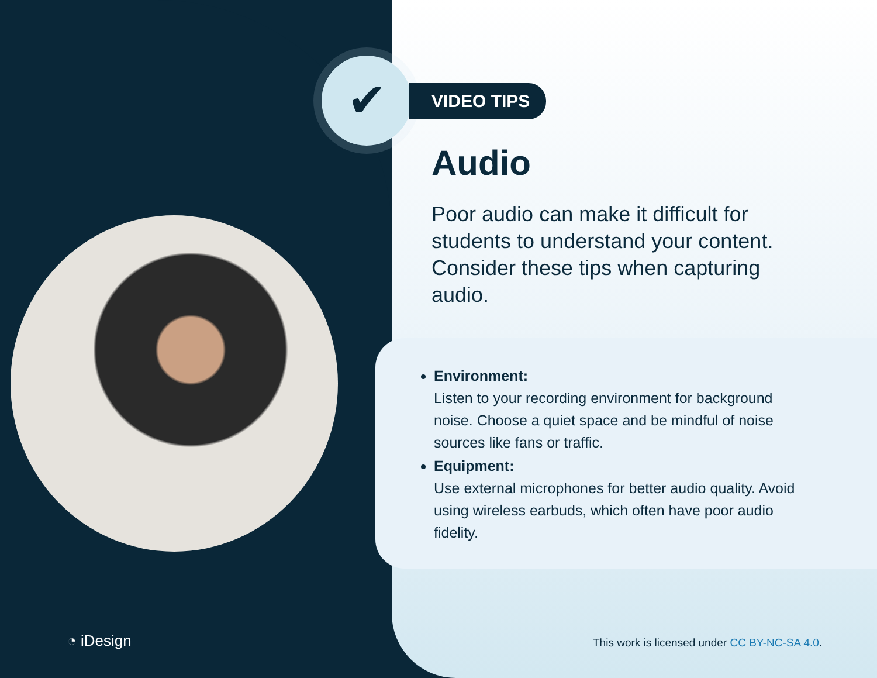✔
VIDEO TIPS
Audio
Poor audio can make it difficult for students to understand your content. Consider these tips when capturing audio.
Environment:
Listen to your recording environment for background noise. Choose a quiet space and be mindful of noise sources like fans or traffic.
Equipment:
Use external microphones for better audio quality. Avoid using wireless earbuds, which often have poor audio fidelity.
◔ iDesign
This work is licensed under CC BY-NC-SA 4.0.